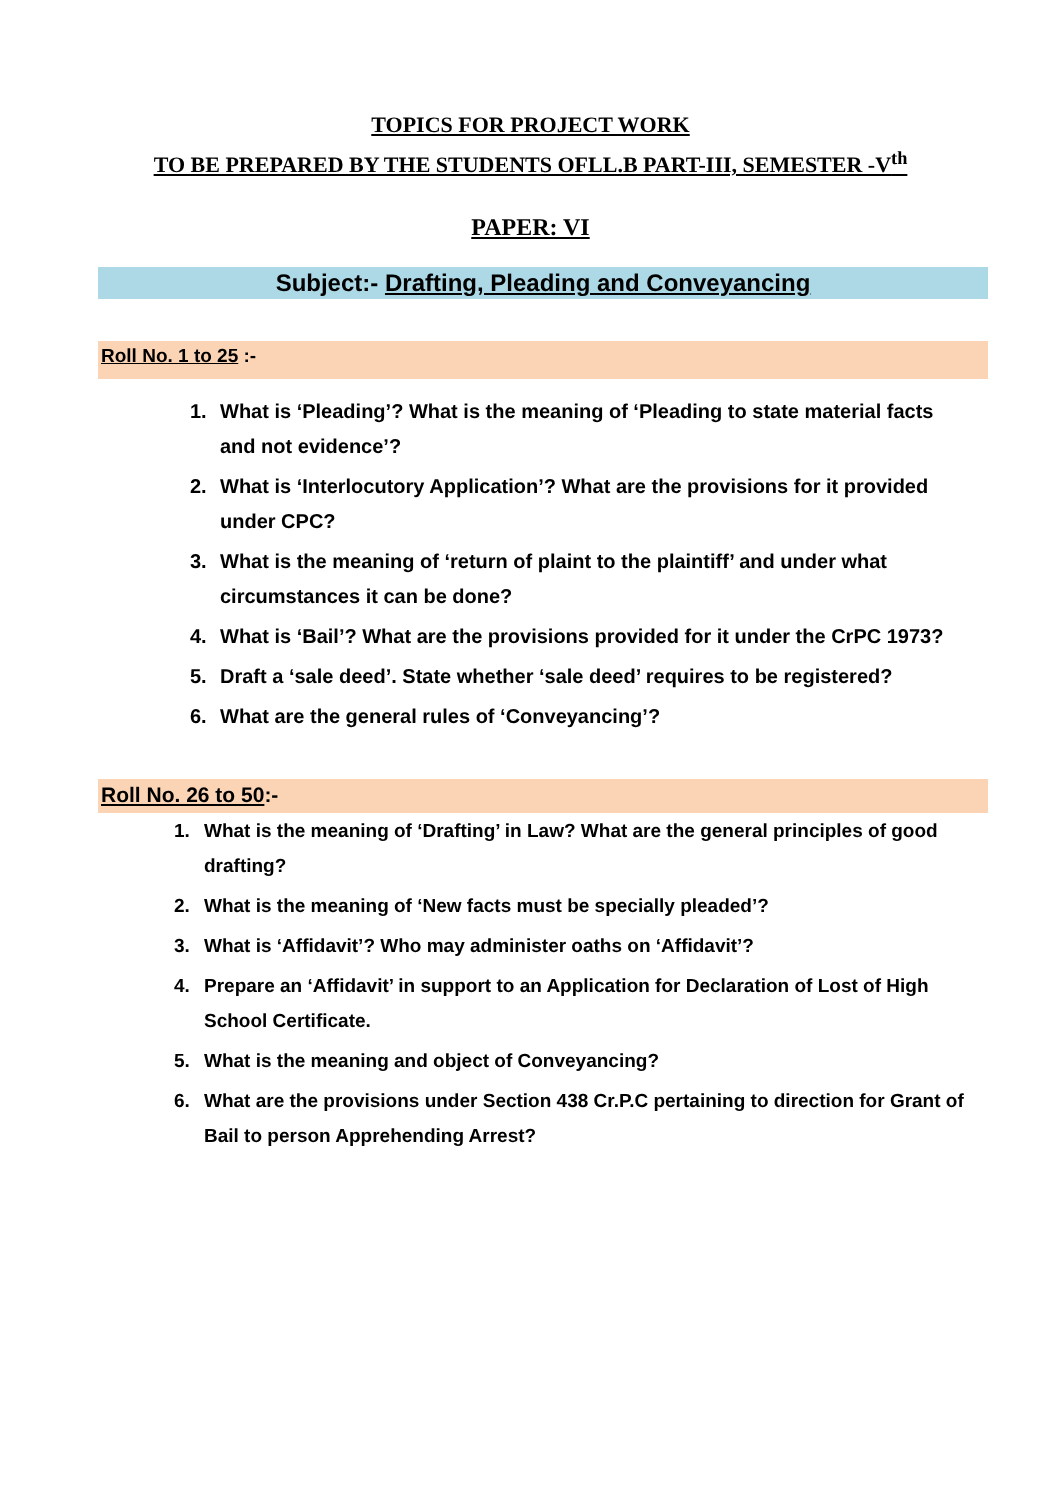TOPICS FOR PROJECT WORK
TO BE PREPARED BY THE STUDENTS OFLL.B PART-III, SEMESTER -V<sup>th</sup>
PAPER: VI
Subject:- Drafting, Pleading and Conveyancing
Roll No. 1 to 25 :-
1. What is ‘Pleading’? What is the meaning of ‘Pleading to state material facts and not evidence’?
2. What is ‘Interlocutory Application’? What are the provisions for it provided under CPC?
3. What is the meaning of ‘return of plaint to the plaintiff’ and under what circumstances it can be done?
4. What is ‘Bail’? What are the provisions provided for it under the CrPC 1973?
5. Draft a ‘sale deed’. State whether ‘sale deed’ requires to be registered?
6. What are the general rules of ‘Conveyancing’?
Roll No. 26 to 50:-
1. What is the meaning of ‘Drafting’ in Law? What are the general principles of good drafting?
2. What is the meaning of ‘New facts must be specially pleaded’?
3. What is ‘Affidavit’? Who may administer oaths on ‘Affidavit’?
4. Prepare an ‘Affidavit’ in support to an Application for Declaration of Lost of High School Certificate.
5. What is the meaning and object of Conveyancing?
6. What are the provisions under Section 438 Cr.P.C pertaining to direction for Grant of Bail to person Apprehending Arrest?